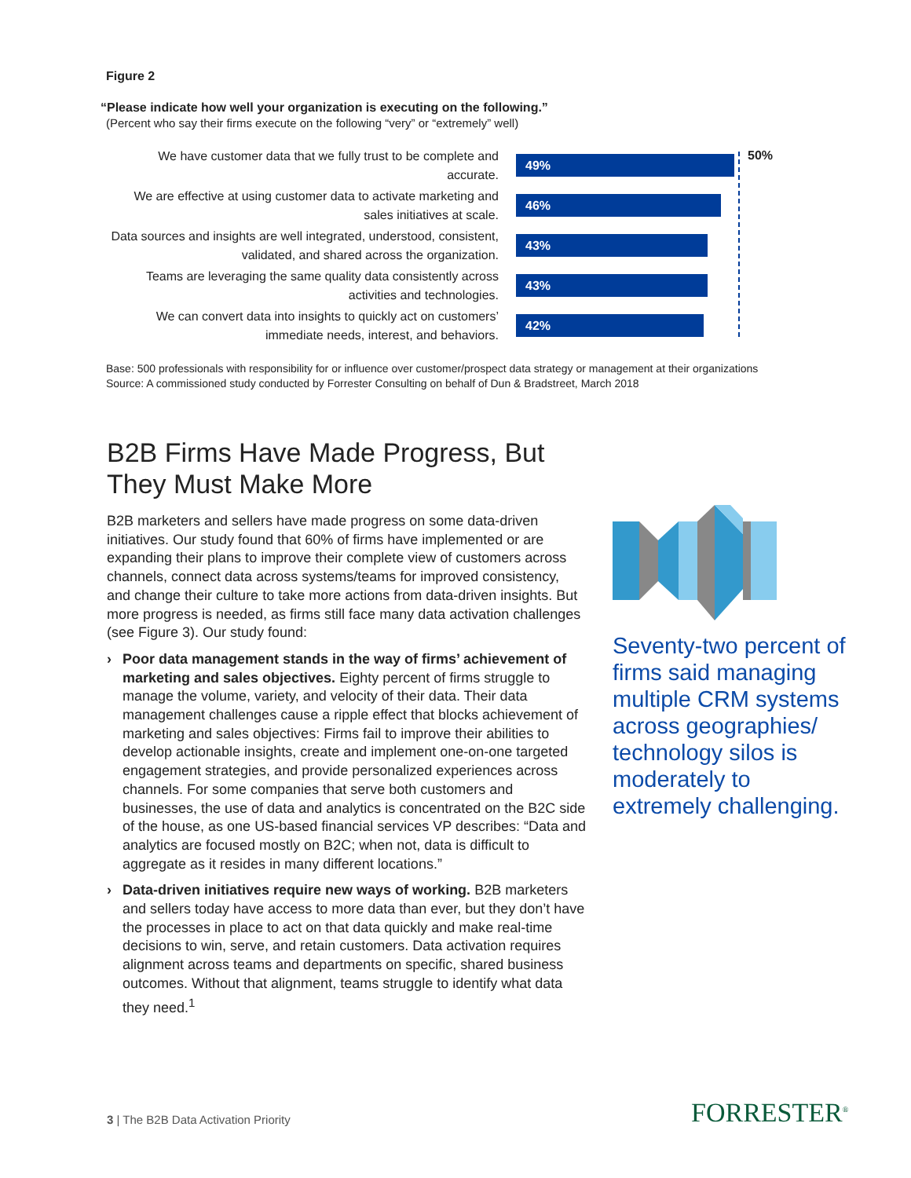Figure 2
“Please indicate how well your organization is executing on the following.”
(Percent who say their firms execute on the following “very” or “extremely” well)
50%
We have customer data that we fully trust to be complete and accurate.
49%
We are effective at using customer data to activate marketing and sales initiatives at scale.
46%
Data sources and insights are well integrated, understood, consistent, validated, and shared across the organization.
43%
Teams are leveraging the same quality data consistently across activities and technologies.
43%
We can convert data into insights to quickly act on customers’ immediate needs, interest, and behaviors.
42%
Base: 500 professionals with responsibility for or influence over customer/prospect data strategy or management at their organizations
Source: A commissioned study conducted by Forrester Consulting on behalf of Dun & Bradstreet, March 2018
B2B Firms Have Made Progress, But They Must Make More
B2B marketers and sellers have made progress on some data-driven initiatives. Our study found that 60% of firms have implemented or are expanding their plans to improve their complete view of customers across channels, connect data across systems/teams for improved consistency, and change their culture to take more actions from data-driven insights. But more progress is needed, as firms still face many data activation challenges (see Figure 3). Our study found:
› Poor data management stands in the way of firms’ achievement of marketing and sales objectives. Eighty percent of firms struggle to manage the volume, variety, and velocity of their data. Their data management challenges cause a ripple effect that blocks achievement of marketing and sales objectives: Firms fail to improve their abilities to develop actionable insights, create and implement one-on-one targeted engagement strategies, and provide personalized experiences across channels. For some companies that serve both customers and businesses, the use of data and analytics is concentrated on the B2C side of the house, as one US-based financial services VP describes: “Data and analytics are focused mostly on B2C; when not, data is difficult to aggregate as it resides in many different locations.”
› Data-driven initiatives require new ways of working. B2B marketers and sellers today have access to more data than ever, but they don’t have the processes in place to act on that data quickly and make real-time decisions to win, serve, and retain customers. Data activation requires alignment across teams and departments on specific, shared business outcomes. Without that alignment, teams struggle to identify what data they need.<sup>1</sup>
Seventy-two percent of firms said managing multiple CRM systems across geographies/ technology silos is moderately to extremely challenging.
3 | The B2B Data Activation Priority
FORRESTER<sup>®</sup>